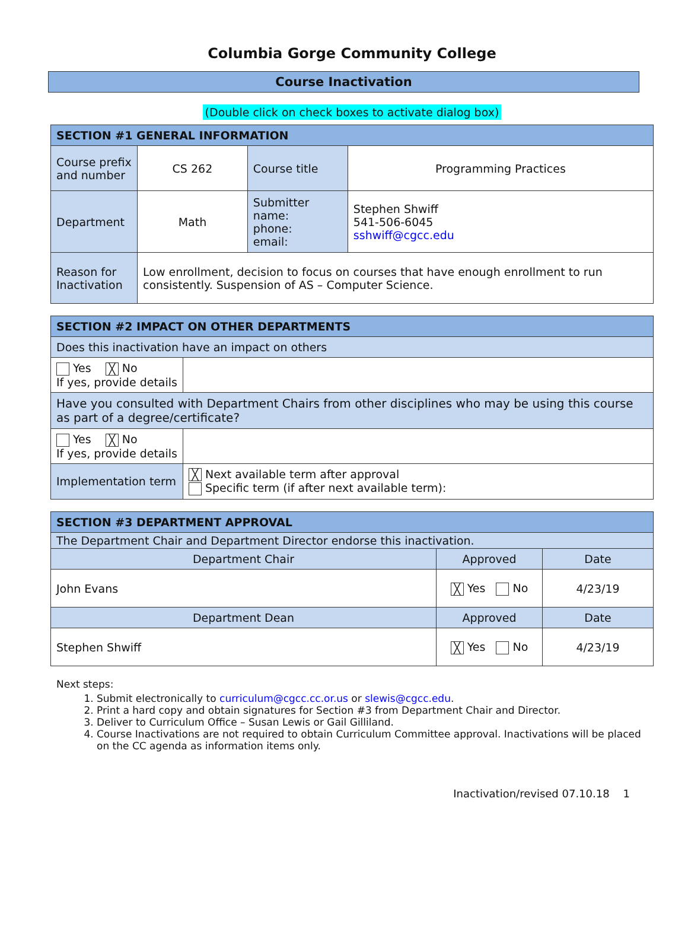Columbia Gorge Community College
Course Inactivation
(Double click on check boxes to activate dialog box)
| SECTION #1 GENERAL INFORMATION | | | |
| --- | --- | --- | --- |
| Course prefix and number | CS 262 | Course title | Programming Practices |
| Department | Math | Submitter name: phone: email: | Stephen Shwiff 541-506-6045 sshwiff@cgcc.edu |
| Reason for Inactivation | Low enrollment, decision to focus on courses that have enough enrollment to run consistently. Suspension of AS – Computer Science. | | |
| SECTION #2 IMPACT ON OTHER DEPARTMENTS | |
| --- | --- |
| Does this inactivation have an impact on others | |
| Yes ╳ No If yes, provide details | |
| Have you consulted with Department Chairs from other disciplines who may be using this course as part of a degree/certificate? | |
| Yes ╳ No If yes, provide details | |
| Implementation term | ╳ Next available term after approval Specific term (if after next available term): |
| SECTION #3 DEPARTMENT APPROVAL | | |
| --- | --- | --- |
| The Department Chair and Department Director endorse this inactivation. | | |
| Department Chair | Approved | Date |
| John Evans | ╳ Yes No | 4/23/19 |
| Department Dean | Approved | Date |
| Stephen Shwiff | ╳ Yes No | 4/23/19 |
Next steps:
1. Submit electronically to curriculum@cgcc.cc.or.us or slewis@cgcc.edu.
2. Print a hard copy and obtain signatures for Section #3 from Department Chair and Director.
3. Deliver to Curriculum Office – Susan Lewis or Gail Gilliland.
4. Course Inactivations are not required to obtain Curriculum Committee approval. Inactivations will be placed on the CC agenda as information items only.
Inactivation/revised 07.10.18 1